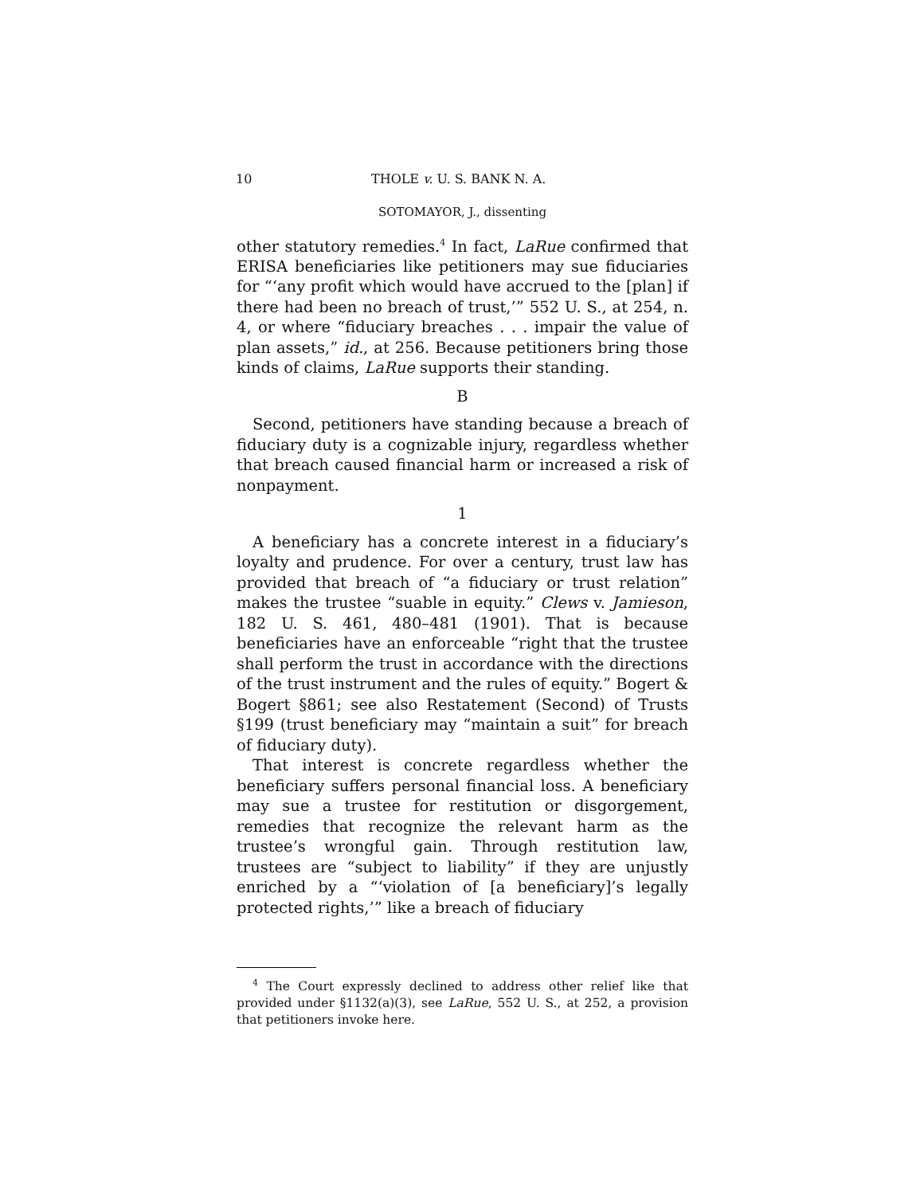10 THOLE v. U. S. BANK N. A.
SOTOMAYOR, J., dissenting
other statutory remedies.<sup>4</sup> In fact, LaRue confirmed that ERISA beneficiaries like petitioners may sue fiduciaries for “‘any profit which would have accrued to the [plan] if there had been no breach of trust,’” 552 U. S., at 254, n. 4, or where “fiduciary breaches . . . impair the value of plan assets,” id., at 256. Because petitioners bring those kinds of claims, LaRue supports their standing.
B
Second, petitioners have standing because a breach of fiduciary duty is a cognizable injury, regardless whether that breach caused financial harm or increased a risk of nonpayment.
1
A beneficiary has a concrete interest in a fiduciary’s loyalty and prudence. For over a century, trust law has provided that breach of “a fiduciary or trust relation” makes the trustee “suable in equity.” Clews v. Jamieson, 182 U. S. 461, 480–481 (1901). That is because beneficiaries have an enforceable “right that the trustee shall perform the trust in accordance with the directions of the trust instrument and the rules of equity.” Bogert & Bogert §861; see also Restatement (Second) of Trusts §199 (trust beneficiary may “maintain a suit” for breach of fiduciary duty).
That interest is concrete regardless whether the beneficiary suffers personal financial loss. A beneficiary may sue a trustee for restitution or disgorgement, remedies that recognize the relevant harm as the trustee’s wrongful gain. Through restitution law, trustees are “subject to liability” if they are unjustly enriched by a “‘violation of [a beneficiary]’s legally protected rights,’” like a breach of fiduciary
<sup>4</sup> The Court expressly declined to address other relief like that provided under §1132(a)(3), see LaRue, 552 U. S., at 252, a provision that petitioners invoke here.